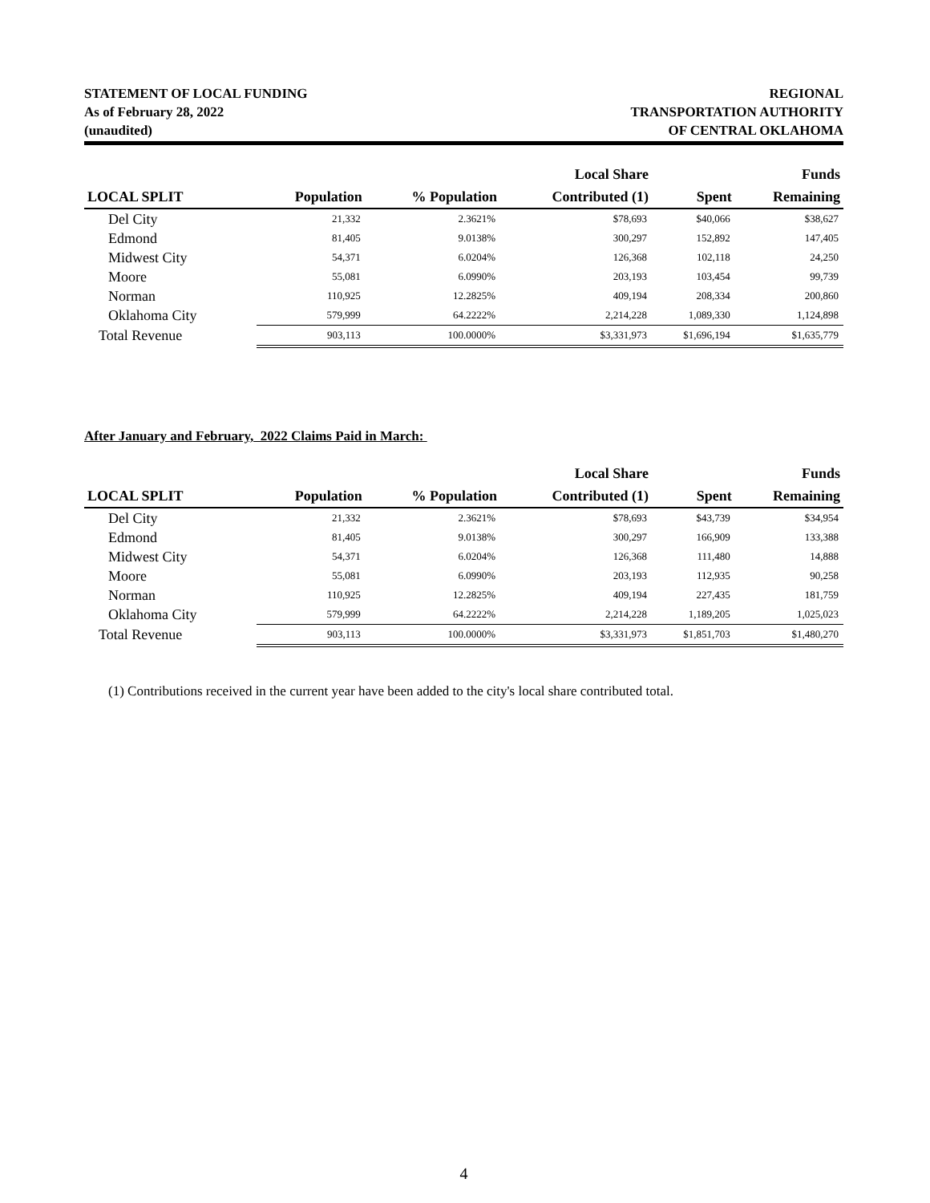STATEMENT OF LOCAL FUNDING
As of February 28, 2022
(unaudited)
REGIONAL
TRANSPORTATION AUTHORITY
OF CENTRAL OKLAHOMA
| | | | Local Share | | Funds |
| --- | --- | --- | --- | --- | --- |
| LOCAL SPLIT | Population | % Population | Contributed (1) | Spent | Remaining |
| Del City | 21,332 | 2.3621% | $78,693 | $40,066 | $38,627 |
| Edmond | 81,405 | 9.0138% | 300,297 | 152,892 | 147,405 |
| Midwest City | 54,371 | 6.0204% | 126,368 | 102,118 | 24,250 |
| Moore | 55,081 | 6.0990% | 203,193 | 103,454 | 99,739 |
| Norman | 110,925 | 12.2825% | 409,194 | 208,334 | 200,860 |
| Oklahoma City | 579,999 | 64.2222% | 2,214,228 | 1,089,330 | 1,124,898 |
| Total Revenue | 903,113 | 100.0000% | $3,331,973 | $1,696,194 | $1,635,779 |
After January and February, 2022 Claims Paid in March:
| | | | Local Share | | Funds |
| --- | --- | --- | --- | --- | --- |
| LOCAL SPLIT | Population | % Population | Contributed (1) | Spent | Remaining |
| Del City | 21,332 | 2.3621% | $78,693 | $43,739 | $34,954 |
| Edmond | 81,405 | 9.0138% | 300,297 | 166,909 | 133,388 |
| Midwest City | 54,371 | 6.0204% | 126,368 | 111,480 | 14,888 |
| Moore | 55,081 | 6.0990% | 203,193 | 112,935 | 90,258 |
| Norman | 110,925 | 12.2825% | 409,194 | 227,435 | 181,759 |
| Oklahoma City | 579,999 | 64.2222% | 2,214,228 | 1,189,205 | 1,025,023 |
| Total Revenue | 903,113 | 100.0000% | $3,331,973 | $1,851,703 | $1,480,270 |
(1) Contributions received in the current year have been added to the city's local share contributed total.
4